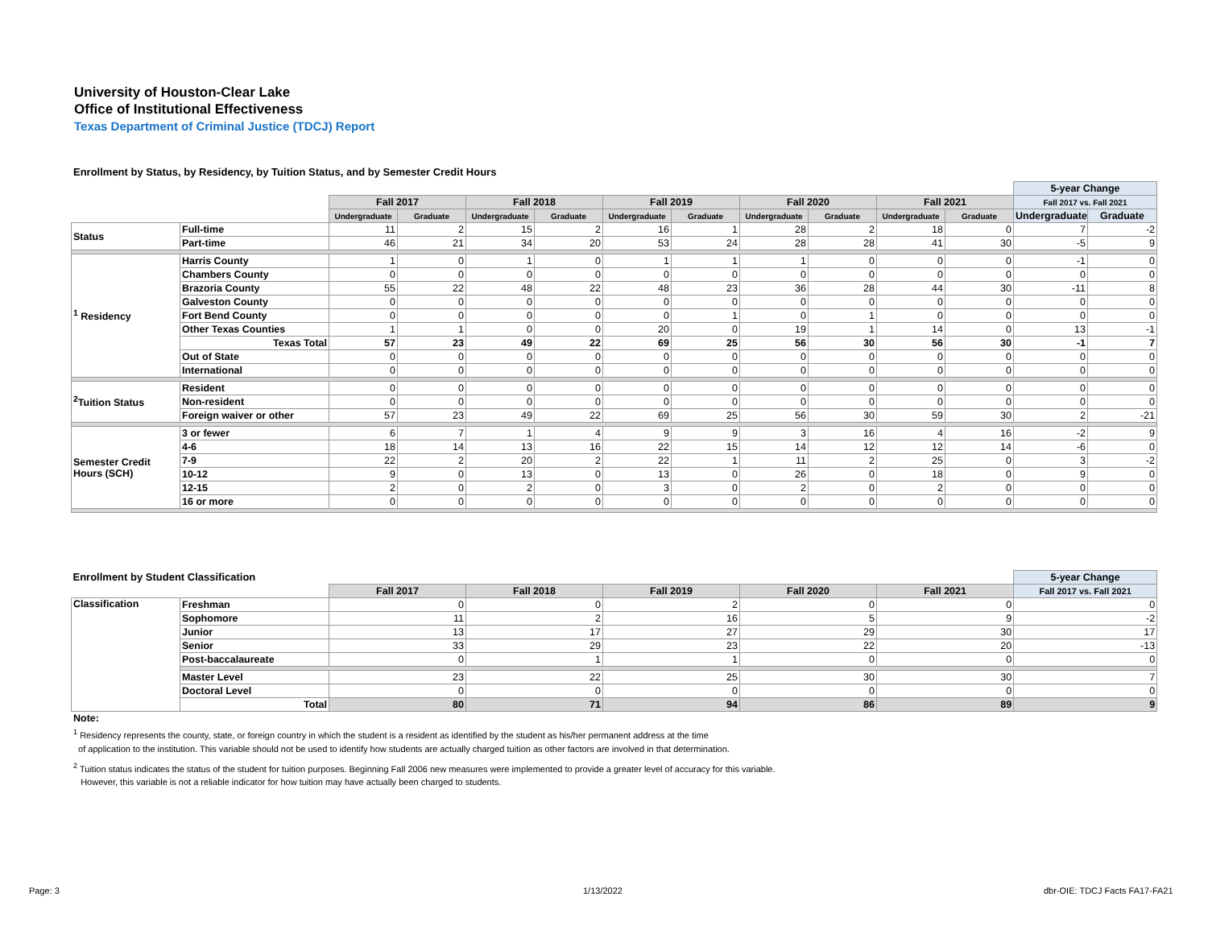University of Houston-Clear Lake
Office of Institutional Effectiveness
Texas Department of Criminal Justice (TDCJ) Report
Enrollment by Status, by Residency, by Tuition Status, and by Semester Credit Hours
| | | | | | | | | | | | | 5-year Change | |
| | | Fall 2017 | | Fall 2018 | | Fall 2019 | | Fall 2020 | | Fall 2021 | | Fall 2017 vs. Fall 2021 | |
| | | Undergraduate | Graduate | Undergraduate | Graduate | Undergraduate | Graduate | Undergraduate | Graduate | Undergraduate | Graduate | Undergraduate | Graduate |
| Status | Full-time | 11 | 2 | 15 | 2 | 16 | 1 | 28 | 2 | 18 | 0 | 7 | -2 |
| | Part-time | 46 | 21 | 34 | 20 | 53 | 24 | 28 | 28 | 41 | 30 | -5 | 9 |
| <sup>1</sup> Residency | Harris County | 1 | 0 | 1 | 0 | 1 | 1 | 1 | 0 | 0 | 0 | -1 | 0 |
| | Chambers County | 0 | 0 | 0 | 0 | 0 | 0 | 0 | 0 | 0 | 0 | 0 | 0 |
| | Brazoria County | 55 | 22 | 48 | 22 | 48 | 23 | 36 | 28 | 44 | 30 | -11 | 8 |
| | Galveston County | 0 | 0 | 0 | 0 | 0 | 0 | 0 | 0 | 0 | 0 | 0 | 0 |
| | Fort Bend County | 0 | 0 | 0 | 0 | 0 | 1 | 0 | 1 | 0 | 0 | 0 | 0 |
| | Other Texas Counties | 1 | 1 | 0 | 0 | 20 | 0 | 19 | 1 | 14 | 0 | 13 | -1 |
| | Texas Total | 57 | 23 | 49 | 22 | 69 | 25 | 56 | 30 | 56 | 30 | -1 | 7 |
| | Out of State | 0 | 0 | 0 | 0 | 0 | 0 | 0 | 0 | 0 | 0 | 0 | 0 |
| | International | 0 | 0 | 0 | 0 | 0 | 0 | 0 | 0 | 0 | 0 | 0 | 0 |
| <sup>2</sup> Tuition Status | Resident | 0 | 0 | 0 | 0 | 0 | 0 | 0 | 0 | 0 | 0 | 0 | 0 |
| | Non-resident | 0 | 0 | 0 | 0 | 0 | 0 | 0 | 0 | 0 | 0 | 0 | 0 |
| | Foreign waiver or other | 57 | 23 | 49 | 22 | 69 | 25 | 56 | 30 | 59 | 30 | 2 | -21 |
| Semester Credit Hours (SCH) | 3 or fewer | 6 | 7 | 1 | 4 | 9 | 9 | 3 | 16 | 4 | 16 | -2 | 9 |
| | 4-6 | 18 | 14 | 13 | 16 | 22 | 15 | 14 | 12 | 12 | 14 | -6 | 0 |
| | 7-9 | 22 | 2 | 20 | 2 | 22 | 1 | 11 | 2 | 25 | 0 | 3 | -2 |
| | 10-12 | 9 | 0 | 13 | 0 | 13 | 0 | 26 | 0 | 18 | 0 | 9 | 0 |
| | 12-15 | 2 | 0 | 2 | 0 | 3 | 0 | 2 | 0 | 2 | 0 | 0 | 0 |
| | 16 or more | 0 | 0 | 0 | 0 | 0 | 0 | 0 | 0 | 0 | 0 | 0 | 0 |
| Enrollment by Student Classification | | | | | | | 5-year Change |
| | | Fall 2017 | Fall 2018 | Fall 2019 | Fall 2020 | Fall 2021 | Fall 2017 vs. Fall 2021 |
| Classification | Freshman | 0 | 0 | 2 | 0 | 0 | 0 |
| | Sophomore | 11 | 2 | 16 | 5 | 9 | -2 |
| | Junior | 13 | 17 | 27 | 29 | 30 | 17 |
| | Senior | 33 | 29 | 23 | 22 | 20 | -13 |
| | Post-baccalaureate | 0 | 1 | 1 | 0 | 0 | 0 |
| | Master Level | 23 | 22 | 25 | 30 | 30 | 7 |
| | Doctoral Level | 0 | 0 | 0 | 0 | 0 | 0 |
| | Total | 80 | 71 | 94 | 86 | 89 | 9 |
Note:
<sup>1</sup> Residency represents the county, state, or foreign country in which the student is a resident as identified by the student as his/her permanent address at the time
of application to the institution. This variable should not be used to identify how students are actually charged tuition as other factors are involved in that determination.
<sup>2</sup> Tuition status indicates the status of the student for tuition purposes. Beginning Fall 2006 new measures were implemented to provide a greater level of accuracy for this variable.
However, this variable is not a reliable indicator for how tuition may have actually been charged to students.
Page: 3 1/13/2022 dbr-OIE: TDCJ Facts FA17-FA21